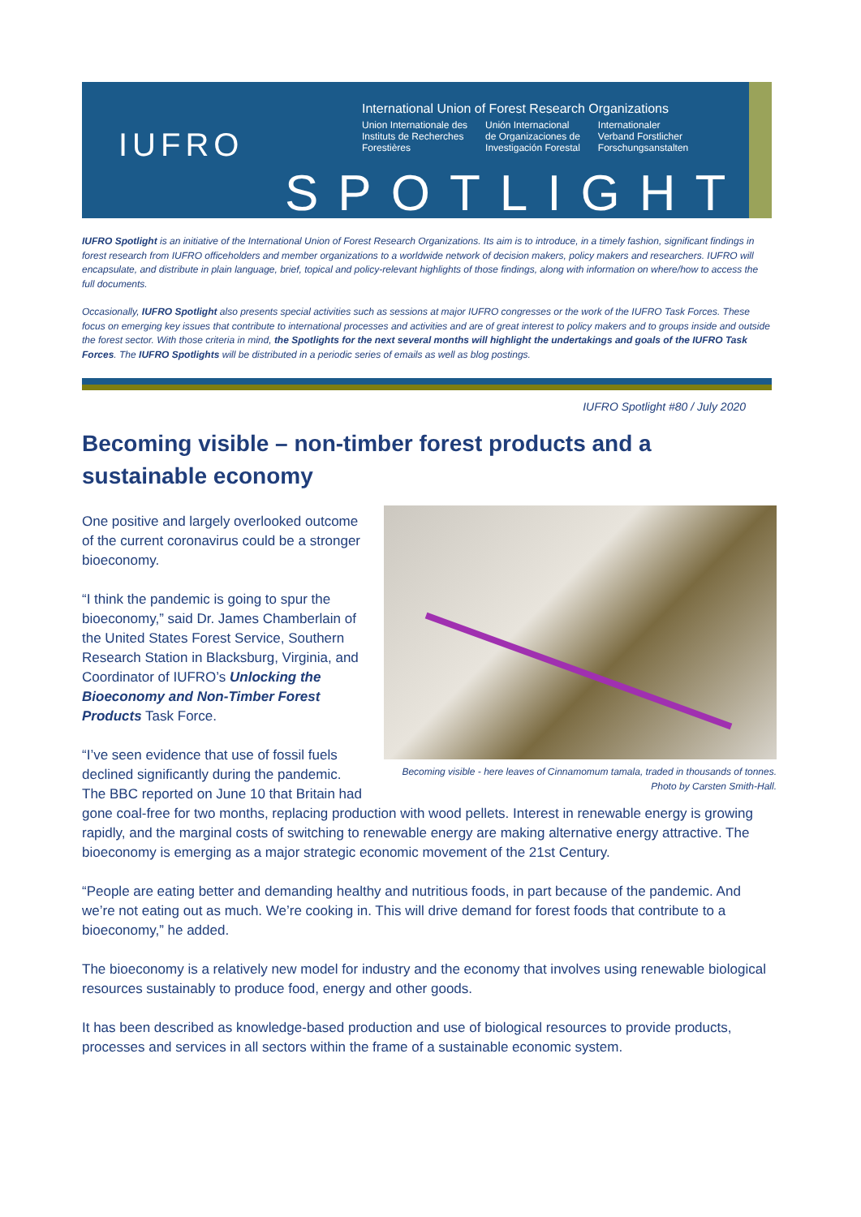IUFRO
International Union of Forest Research Organizations
Union Internationale des
Instituts de Recherches
Forestières
Unión Internacional
de Organizaciones de
Investigación Forestal
Internationaler
Verband Forstlicher
Forschungsanstalten
SPOTLIGHT
IUFRO Spotlight is an initiative of the International Union of Forest Research Organizations. Its aim is to introduce, in a timely fashion, significant findings in forest research from IUFRO officeholders and member organizations to a worldwide network of decision makers, policy makers and researchers. IUFRO will encapsulate, and distribute in plain language, brief, topical and policy-relevant highlights of those findings, along with information on where/how to access the full documents.
Occasionally, IUFRO Spotlight also presents special activities such as sessions at major IUFRO congresses or the work of the IUFRO Task Forces. These focus on emerging key issues that contribute to international processes and activities and are of great interest to policy makers and to groups inside and outside the forest sector. With those criteria in mind, the Spotlights for the next several months will highlight the undertakings and goals of the IUFRO Task Forces. The IUFRO Spotlights will be distributed in a periodic series of emails as well as blog postings.
IUFRO Spotlight #80 / July 2020
Becoming visible – non-timber forest products and a sustainable economy
Becoming visible - here leaves of Cinnamomum tamala, traded in thousands of tonnes. Photo by Carsten Smith-Hall.
One positive and largely overlooked outcome of the current coronavirus could be a stronger bioeconomy.
“I think the pandemic is going to spur the bioeconomy,” said Dr. James Chamberlain of the United States Forest Service, Southern Research Station in Blacksburg, Virginia, and Coordinator of IUFRO’s Unlocking the Bioeconomy and Non-Timber Forest Products Task Force.
“I’ve seen evidence that use of fossil fuels declined significantly during the pandemic. The BBC reported on June 10 that Britain had gone coal-free for two months, replacing production with wood pellets. Interest in renewable energy is growing rapidly, and the marginal costs of switching to renewable energy are making alternative energy attractive. The bioeconomy is emerging as a major strategic economic movement of the 21st Century.
“People are eating better and demanding healthy and nutritious foods, in part because of the pandemic. And we’re not eating out as much. We’re cooking in. This will drive demand for forest foods that contribute to a bioeconomy,” he added.
The bioeconomy is a relatively new model for industry and the economy that involves using renewable biological resources sustainably to produce food, energy and other goods.
It has been described as knowledge-based production and use of biological resources to provide products, processes and services in all sectors within the frame of a sustainable economic system.